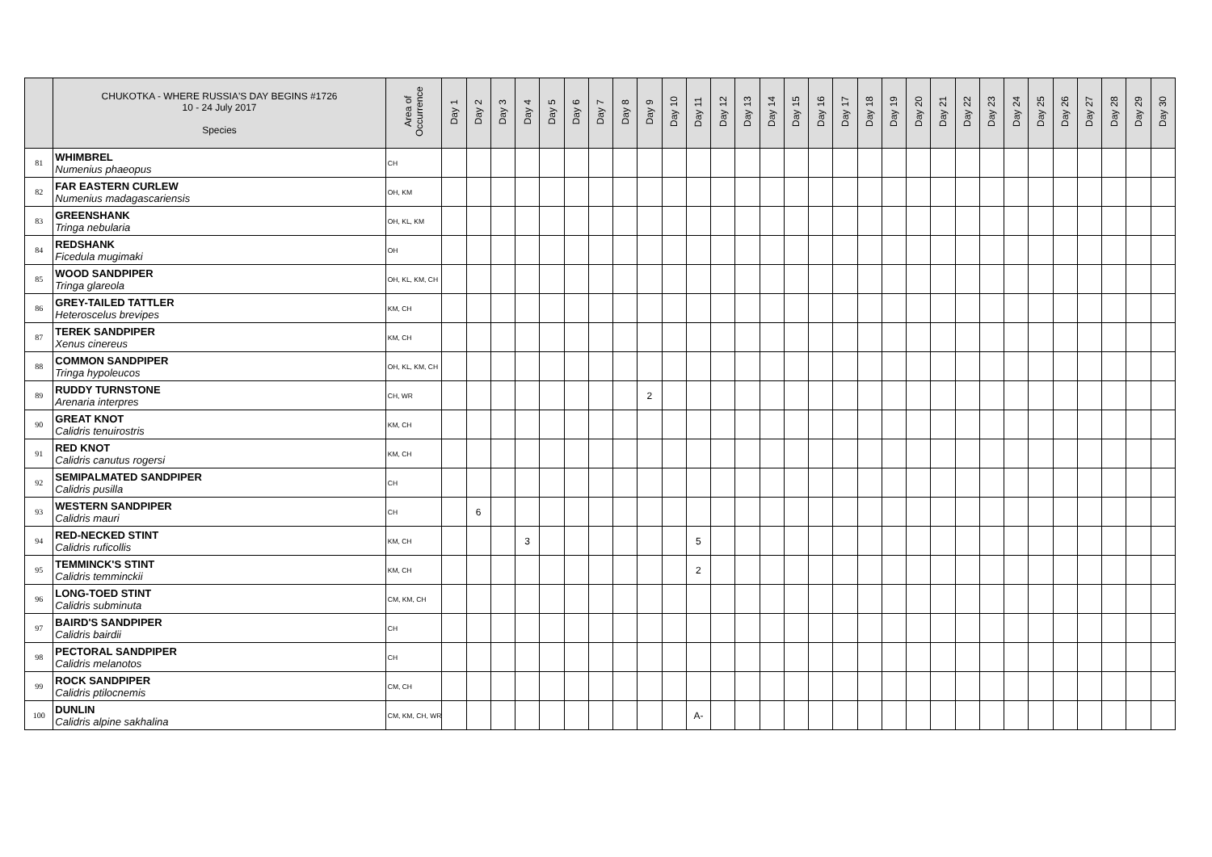| | CHUKOTKA - WHERE RUSSIA'S DAY BEGINS #1726 10 - 24 July 2017 Species | Area of Occurrence | Day 1 | Day 2 | Day 3 | Day 4 | Day 5 | Day 6 | Day 7 | Day 8 | Day 9 | Day 10 | Day 11 | Day 12 | Day 13 | Day 14 | Day 15 | Day 16 | Day 17 | Day 18 | Day 19 | Day 20 | Day 21 | Day 22 | Day 23 | Day 24 | Day 25 | Day 26 | Day 27 | Day 28 | Day 29 | Day 30 |
| --- | --- | --- | --- | --- | --- | --- | --- | --- | --- | --- | --- | --- | --- | --- | --- | --- | --- | --- | --- | --- | --- | --- | --- | --- | --- | --- | --- | --- | --- | --- | --- | --- |
| 81 | WHIMBREL Numenius phaeopus | CH | | | | | | | | | | | | | | | | | | | | | | | | | | | | | | |
| 82 | FAR EASTERN CURLEW Numenius madagascariensis | OH, KM | | | | | | | | | | | | | | | | | | | | | | | | | | | | | | |
| 83 | GREENSHANK Tringa nebularia | OH, KL, KM | | | | | | | | | | | | | | | | | | | | | | | | | | | | | | |
| 84 | REDSHANK Ficedula mugimaki | OH | | | | | | | | | | | | | | | | | | | | | | | | | | | | | | |
| 85 | WOOD SANDPIPER Tringa glareola | OH, KL, KM, CH | | | | | | | | | | | | | | | | | | | | | | | | | | | | | | |
| 86 | GREY-TAILED TATTLER Heteroscelus brevipes | KM, CH | | | | | | | | | | | | | | | | | | | | | | | | | | | | | | |
| 87 | TEREK SANDPIPER Xenus cinereus | KM, CH | | | | | | | | | | | | | | | | | | | | | | | | | | | | | | |
| 88 | COMMON SANDPIPER Tringa hypoleucos | OH, KL, KM, CH | | | | | | | | | | | | | | | | | | | | | | | | | | | | | | |
| 89 | RUDDY TURNSTONE Arenaria interpres | CH, WR | | | | | | | | | 2 | | | | | | | | | | | | | | | | | | | | | |
| 90 | GREAT KNOT Calidris tenuirostris | KM, CH | | | | | | | | | | | | | | | | | | | | | | | | | | | | | | |
| 91 | RED KNOT Calidris canutus rogersi | KM, CH | | | | | | | | | | | | | | | | | | | | | | | | | | | | | | |
| 92 | SEMIPALMATED SANDPIPER Calidris pusilla | CH | | | | | | | | | | | | | | | | | | | | | | | | | | | | | | |
| 93 | WESTERN SANDPIPER Calidris mauri | CH | | 6 | | | | | | | | | | | | | | | | | | | | | | | | | | | | |
| 94 | RED-NECKED STINT Calidris ruficollis | KM, CH | | | | 3 | | | | | | | 5 | | | | | | | | | | | | | | | | | | | |
| 95 | TEMMINCK'S STINT Calidris temminckii | KM, CH | | | | | | | | | | | 2 | | | | | | | | | | | | | | | | | | | |
| 96 | LONG-TOED STINT Calidris subminuta | CM, KM, CH | | | | | | | | | | | | | | | | | | | | | | | | | | | | | | |
| 97 | BAIRD'S SANDPIPER Calidris bairdii | CH | | | | | | | | | | | | | | | | | | | | | | | | | | | | | | |
| 98 | PECTORAL SANDPIPER Calidris melanotos | CH | | | | | | | | | | | | | | | | | | | | | | | | | | | | | | |
| 99 | ROCK SANDPIPER Calidris ptilocnemis | CM, CH | | | | | | | | | | | | | | | | | | | | | | | | | | | | | | |
| 100 | DUNLIN Calidris alpine sakhalina | CM, KM, CH, WR | | | | | | | | | | | A- | | | | | | | | | | | | | | | | | | | |